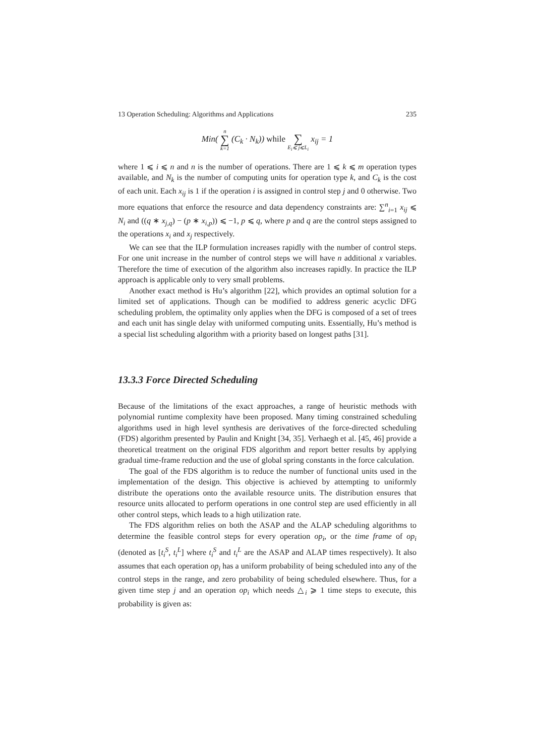13 Operation Scheduling: Algorithms and Applications 235
Min( n ∑ k=1 (C<sub>k</sub> · N<sub>k</sub>)) while ∑ E<sub>i</sub>⩽ j⩽L<sub>i</sub> x<sub>ij</sub> = 1
where 1 ⩽ i ⩽ n and n is the number of operations. There are 1 ⩽ k ⩽ m operation types available, and N<sub>k</sub> is the number of computing units for operation type k, and C<sub>k</sub> is the cost of each unit. Each x<sub>ij</sub> is 1 if the operation i is assigned in control step j and 0 otherwise. Two more equations that enforce the resource and data dependency constraints are: ∑<sup>n</sup><sub>i=1</sub> x<sub>ij</sub> ⩽ N<sub>i</sub> and ((q ∗ x<sub>j,q</sub>) − (p ∗ x<sub>i,p</sub>)) ⩽ −1, p ⩽ q, where p and q are the control steps assigned to the operations x<sub>i</sub> and x<sub>j</sub> respectively.
We can see that the ILP formulation increases rapidly with the number of control steps. For one unit increase in the number of control steps we will have n additional x variables. Therefore the time of execution of the algorithm also increases rapidly. In practice the ILP approach is applicable only to very small problems.
Another exact method is Hu’s algorithm [22], which provides an optimal solution for a limited set of applications. Though can be modified to address generic acyclic DFG scheduling problem, the optimality only applies when the DFG is composed of a set of trees and each unit has single delay with uniformed computing units. Essentially, Hu’s method is a special list scheduling algorithm with a priority based on longest paths [31].
13.3.3 Force Directed Scheduling
Because of the limitations of the exact approaches, a range of heuristic methods with polynomial runtime complexity have been proposed. Many timing constrained scheduling algorithms used in high level synthesis are derivatives of the force-directed scheduling (FDS) algorithm presented by Paulin and Knight [34, 35]. Verhaegh et al. [45, 46] provide a theoretical treatment on the original FDS algorithm and report better results by applying gradual time-frame reduction and the use of global spring constants in the force calculation.
The goal of the FDS algorithm is to reduce the number of functional units used in the implementation of the design. This objective is achieved by attempting to uniformly distribute the operations onto the available resource units. The distribution ensures that resource units allocated to perform operations in one control step are used efficiently in all other control steps, which leads to a high utilization rate.
The FDS algorithm relies on both the ASAP and the ALAP scheduling algorithms to determine the feasible control steps for every operation op<sub>i</sub>, or the time frame of op<sub>i</sub> (denoted as [t<sub>i</sub><sup>S</sup>, t<sub>i</sub><sup>L</sup>] where t<sub>i</sub><sup>S</sup> and t<sub>i</sub><sup>L</sup> are the ASAP and ALAP times respectively). It also assumes that each operation op<sub>i</sub> has a uniform probability of being scheduled into any of the control steps in the range, and zero probability of being scheduled elsewhere. Thus, for a given time step j and an operation op<sub>i</sub> which needs △<sub>i</sub> ⩾ 1 time steps to execute, this probability is given as: